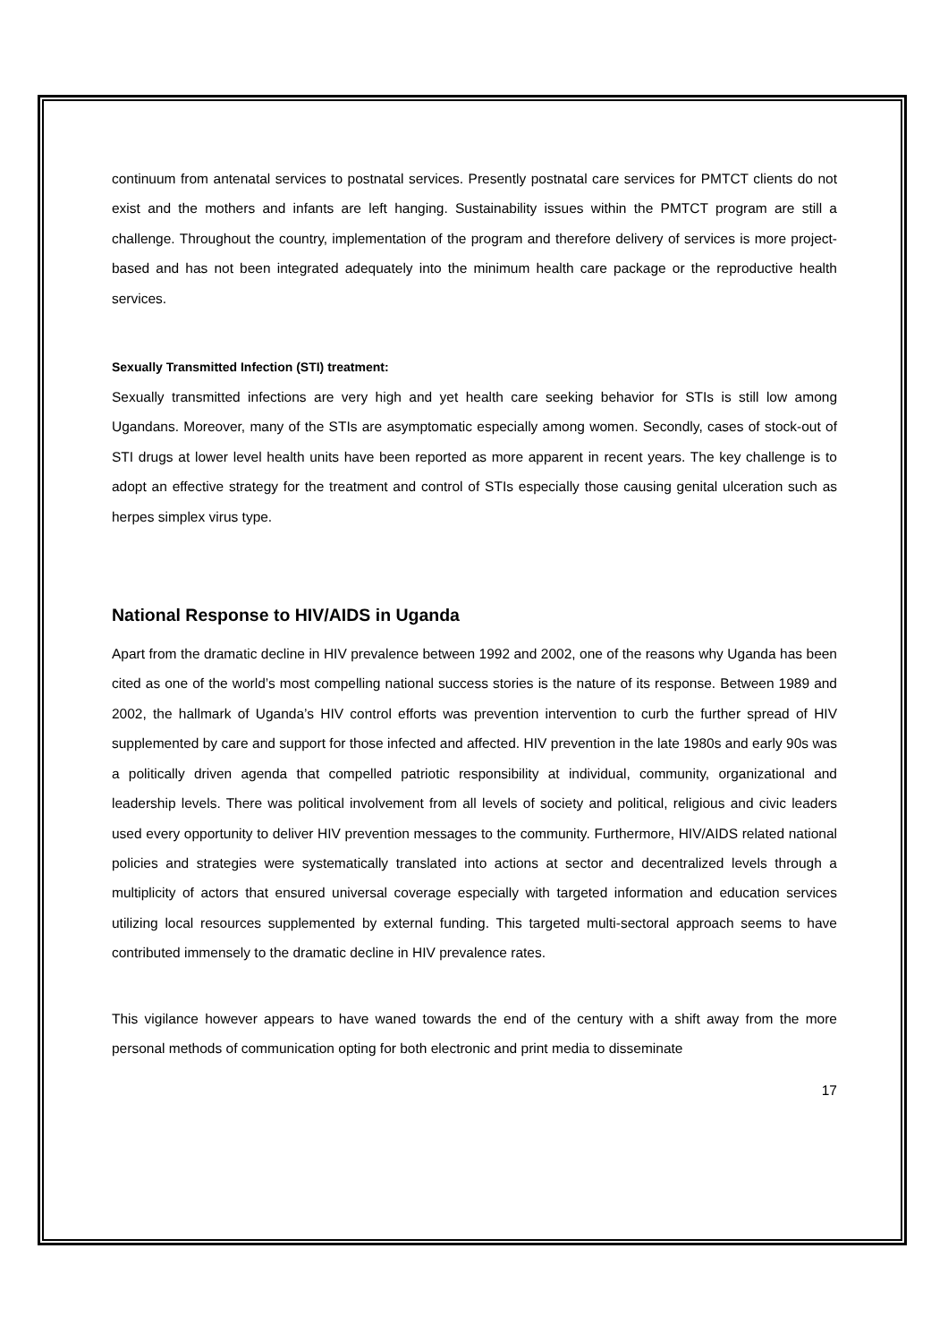continuum from antenatal services to postnatal services. Presently postnatal care services for PMTCT clients do not exist and the mothers and infants are left hanging. Sustainability issues within the PMTCT program are still a challenge. Throughout the country, implementation of the program and therefore delivery of services is more project-based and has not been integrated adequately into the minimum health care package or the reproductive health services.
Sexually Transmitted Infection (STI) treatment:
Sexually transmitted infections are very high and yet health care seeking behavior for STIs is still low among Ugandans. Moreover, many of the STIs are asymptomatic especially among women. Secondly, cases of stock-out of STI drugs at lower level health units have been reported as more apparent in recent years. The key challenge is to adopt an effective strategy for the treatment and control of STIs especially those causing genital ulceration such as herpes simplex virus type.
National Response to HIV/AIDS in Uganda
Apart from the dramatic decline in HIV prevalence between 1992 and 2002, one of the reasons why Uganda has been cited as one of the world’s most compelling national success stories is the nature of its response. Between 1989 and 2002, the hallmark of Uganda’s HIV control efforts was prevention intervention to curb the further spread of HIV supplemented by care and support for those infected and affected. HIV prevention in the late 1980s and early 90s was a politically driven agenda that compelled patriotic responsibility at individual, community, organizational and leadership levels. There was political involvement from all levels of society and political, religious and civic leaders used every opportunity to deliver HIV prevention messages to the community. Furthermore, HIV/AIDS related national policies and strategies were systematically translated into actions at sector and decentralized levels through a multiplicity of actors that ensured universal coverage especially with targeted information and education services utilizing local resources supplemented by external funding. This targeted multi-sectoral approach seems to have contributed immensely to the dramatic decline in HIV prevalence rates.
This vigilance however appears to have waned towards the end of the century with a shift away from the more personal methods of communication opting for both electronic and print media to disseminate
17